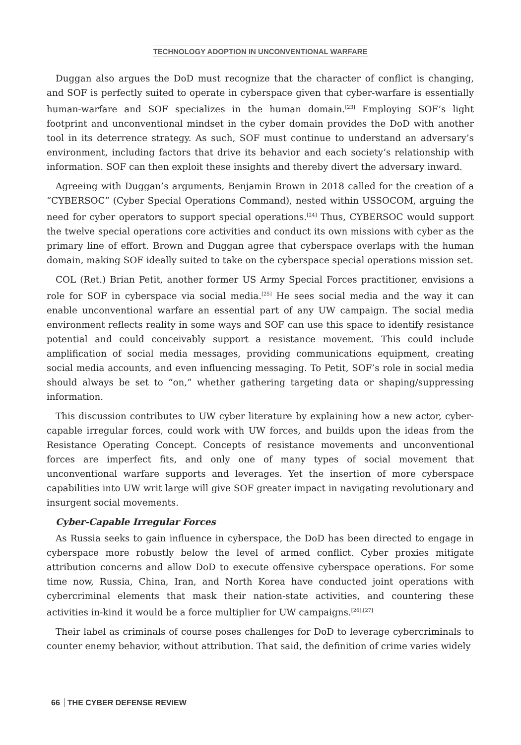TECHNOLOGY ADOPTION IN UNCONVENTIONAL WARFARE
Duggan also argues the DoD must recognize that the character of conflict is changing, and SOF is perfectly suited to operate in cyberspace given that cyber-warfare is essentially human-warfare and SOF specializes in the human domain.<sup>[23]</sup> Employing SOF’s light footprint and unconventional mindset in the cyber domain provides the DoD with another tool in its deterrence strategy. As such, SOF must continue to understand an adversary’s environment, including factors that drive its behavior and each society’s relationship with information. SOF can then exploit these insights and thereby divert the adversary inward.
Agreeing with Duggan’s arguments, Benjamin Brown in 2018 called for the creation of a “CYBERSOC” (Cyber Special Operations Command), nested within USSOCOM, arguing the need for cyber operators to support special operations.<sup>[24]</sup> Thus, CYBERSOC would support the twelve special operations core activities and conduct its own missions with cyber as the primary line of effort. Brown and Duggan agree that cyberspace overlaps with the human domain, making SOF ideally suited to take on the cyberspace special operations mission set.
COL (Ret.) Brian Petit, another former US Army Special Forces practitioner, envisions a role for SOF in cyberspace via social media.<sup>[25]</sup> He sees social media and the way it can enable unconventional warfare an essential part of any UW campaign. The social media environment reflects reality in some ways and SOF can use this space to identify resistance potential and could conceivably support a resistance movement. This could include amplification of social media messages, providing communications equipment, creating social media accounts, and even influencing messaging. To Petit, SOF’s role in social media should always be set to “on,” whether gathering targeting data or shaping/suppressing information.
This discussion contributes to UW cyber literature by explaining how a new actor, cyber-capable irregular forces, could work with UW forces, and builds upon the ideas from the Resistance Operating Concept. Concepts of resistance movements and unconventional forces are imperfect fits, and only one of many types of social movement that unconventional warfare supports and leverages. Yet the insertion of more cyberspace capabilities into UW writ large will give SOF greater impact in navigating revolutionary and insurgent social movements.
Cyber-Capable Irregular Forces
As Russia seeks to gain influence in cyberspace, the DoD has been directed to engage in cyberspace more robustly below the level of armed conflict. Cyber proxies mitigate attribution concerns and allow DoD to execute offensive cyberspace operations. For some time now, Russia, China, Iran, and North Korea have conducted joint operations with cybercriminal elements that mask their nation-state activities, and countering these activities in-kind it would be a force multiplier for UW campaigns.<sup>[26],[27]</sup>
Their label as criminals of course poses challenges for DoD to leverage cybercriminals to counter enemy behavior, without attribution. That said, the definition of crime varies widely
66 THE CYBER DEFENSE REVIEW